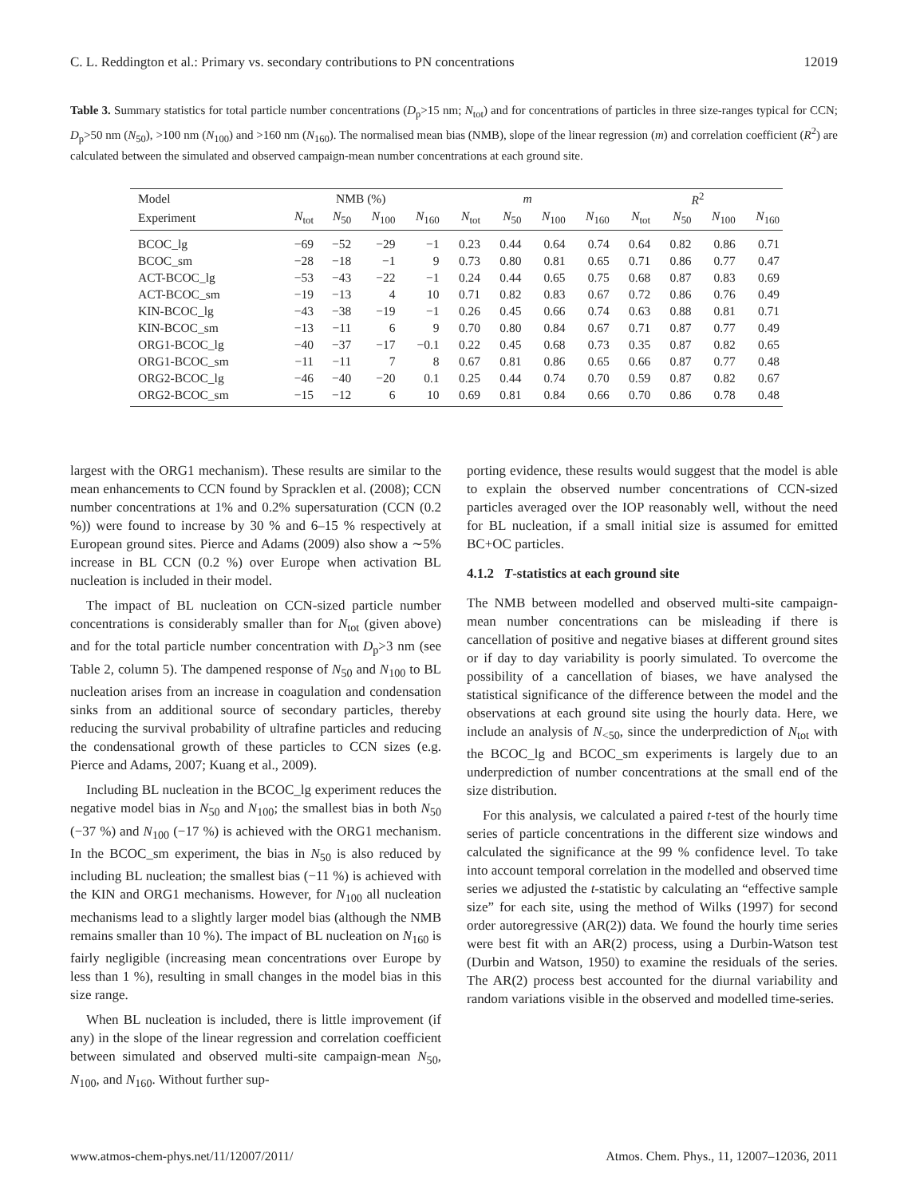C. L. Reddington et al.: Primary vs. secondary contributions to PN concentrations 12019
Table 3. Summary statistics for total particle number concentrations (D<sub>p</sub>>15 nm; N<sub>tot</sub>) and for concentrations of particles in three size-ranges typical for CCN; D<sub>p</sub>>50 nm (N<sub>50</sub>), >100 nm (N<sub>100</sub>) and >160 nm (N<sub>160</sub>). The normalised mean bias (NMB), slope of the linear regression (m) and correlation coefficient (R<sup>2</sup>) are calculated between the simulated and observed campaign-mean number concentrations at each ground site.
| Model | NMB (%) | | | | m | | | | R<sup>2</sup> | | | |
| --- | --- | --- | --- | --- | --- | --- | --- | --- | --- | --- | --- | --- |
| Experiment | N<sub>tot</sub> | N<sub>50</sub> | N<sub>100</sub> | N<sub>160</sub> | N<sub>tot</sub> | N<sub>50</sub> | N<sub>100</sub> | N<sub>160</sub> | N<sub>tot</sub> | N<sub>50</sub> | N<sub>100</sub> | N<sub>160</sub> |
| BCOC_lg | −69 | −52 | −29 | −1 | 0.23 | 0.44 | 0.64 | 0.74 | 0.64 | 0.82 | 0.86 | 0.71 |
| BCOC_sm | −28 | −18 | −1 | 9 | 0.73 | 0.80 | 0.81 | 0.65 | 0.71 | 0.86 | 0.77 | 0.47 |
| ACT-BCOC_lg | −53 | −43 | −22 | −1 | 0.24 | 0.44 | 0.65 | 0.75 | 0.68 | 0.87 | 0.83 | 0.69 |
| ACT-BCOC_sm | −19 | −13 | 4 | 10 | 0.71 | 0.82 | 0.83 | 0.67 | 0.72 | 0.86 | 0.76 | 0.49 |
| KIN-BCOC_lg | −43 | −38 | −19 | −1 | 0.26 | 0.45 | 0.66 | 0.74 | 0.63 | 0.88 | 0.81 | 0.71 |
| KIN-BCOC_sm | −13 | −11 | 6 | 9 | 0.70 | 0.80 | 0.84 | 0.67 | 0.71 | 0.87 | 0.77 | 0.49 |
| ORG1-BCOC_lg | −40 | −37 | −17 | −0.1 | 0.22 | 0.45 | 0.68 | 0.73 | 0.35 | 0.87 | 0.82 | 0.65 |
| ORG1-BCOC_sm | −11 | −11 | 7 | 8 | 0.67 | 0.81 | 0.86 | 0.65 | 0.66 | 0.87 | 0.77 | 0.48 |
| ORG2-BCOC_lg | −46 | −40 | −20 | 0.1 | 0.25 | 0.44 | 0.74 | 0.70 | 0.59 | 0.87 | 0.82 | 0.67 |
| ORG2-BCOC_sm | −15 | −12 | 6 | 10 | 0.69 | 0.81 | 0.84 | 0.66 | 0.70 | 0.86 | 0.78 | 0.48 |
largest with the ORG1 mechanism). These results are similar to the mean enhancements to CCN found by Spracklen et al. (2008); CCN number concentrations at 1% and 0.2% supersaturation (CCN (0.2 %)) were found to increase by 30 % and 6–15 % respectively at European ground sites. Pierce and Adams (2009) also show a ∼5% increase in BL CCN (0.2 %) over Europe when activation BL nucleation is included in their model.
The impact of BL nucleation on CCN-sized particle number concentrations is considerably smaller than for N<sub>tot</sub> (given above) and for the total particle number concentration with D<sub>p</sub>>3 nm (see Table 2, column 5). The dampened response of N<sub>50</sub> and N<sub>100</sub> to BL nucleation arises from an increase in coagulation and condensation sinks from an additional source of secondary particles, thereby reducing the survival probability of ultrafine particles and reducing the condensational growth of these particles to CCN sizes (e.g. Pierce and Adams, 2007; Kuang et al., 2009).
Including BL nucleation in the BCOC_lg experiment reduces the negative model bias in N<sub>50</sub> and N<sub>100</sub>; the smallest bias in both N<sub>50</sub> (−37 %) and N<sub>100</sub> (−17 %) is achieved with the ORG1 mechanism. In the BCOC_sm experiment, the bias in N<sub>50</sub> is also reduced by including BL nucleation; the smallest bias (−11 %) is achieved with the KIN and ORG1 mechanisms. However, for N<sub>100</sub> all nucleation mechanisms lead to a slightly larger model bias (although the NMB remains smaller than 10 %). The impact of BL nucleation on N<sub>160</sub> is fairly negligible (increasing mean concentrations over Europe by less than 1 %), resulting in small changes in the model bias in this size range.
When BL nucleation is included, there is little improvement (if any) in the slope of the linear regression and correlation coefficient between simulated and observed multi-site campaign-mean N<sub>50</sub>, N<sub>100</sub>, and N<sub>160</sub>. Without further sup-
porting evidence, these results would suggest that the model is able to explain the observed number concentrations of CCN-sized particles averaged over the IOP reasonably well, without the need for BL nucleation, if a small initial size is assumed for emitted BC+OC particles.
4.1.2 T-statistics at each ground site
The NMB between modelled and observed multi-site campaign-mean number concentrations can be misleading if there is cancellation of positive and negative biases at different ground sites or if day to day variability is poorly simulated. To overcome the possibility of a cancellation of biases, we have analysed the statistical significance of the difference between the model and the observations at each ground site using the hourly data. Here, we include an analysis of N<sub><50</sub>, since the underprediction of N<sub>tot</sub> with the BCOC_lg and BCOC_sm experiments is largely due to an underprediction of number concentrations at the small end of the size distribution.
For this analysis, we calculated a paired t-test of the hourly time series of particle concentrations in the different size windows and calculated the significance at the 99 % confidence level. To take into account temporal correlation in the modelled and observed time series we adjusted the t-statistic by calculating an “effective sample size” for each site, using the method of Wilks (1997) for second order autoregressive (AR(2)) data. We found the hourly time series were best fit with an AR(2) process, using a Durbin-Watson test (Durbin and Watson, 1950) to examine the residuals of the series. The AR(2) process best accounted for the diurnal variability and random variations visible in the observed and modelled time-series.
www.atmos-chem-phys.net/11/12007/2011/ Atmos. Chem. Phys., 11, 12007–12036, 2011